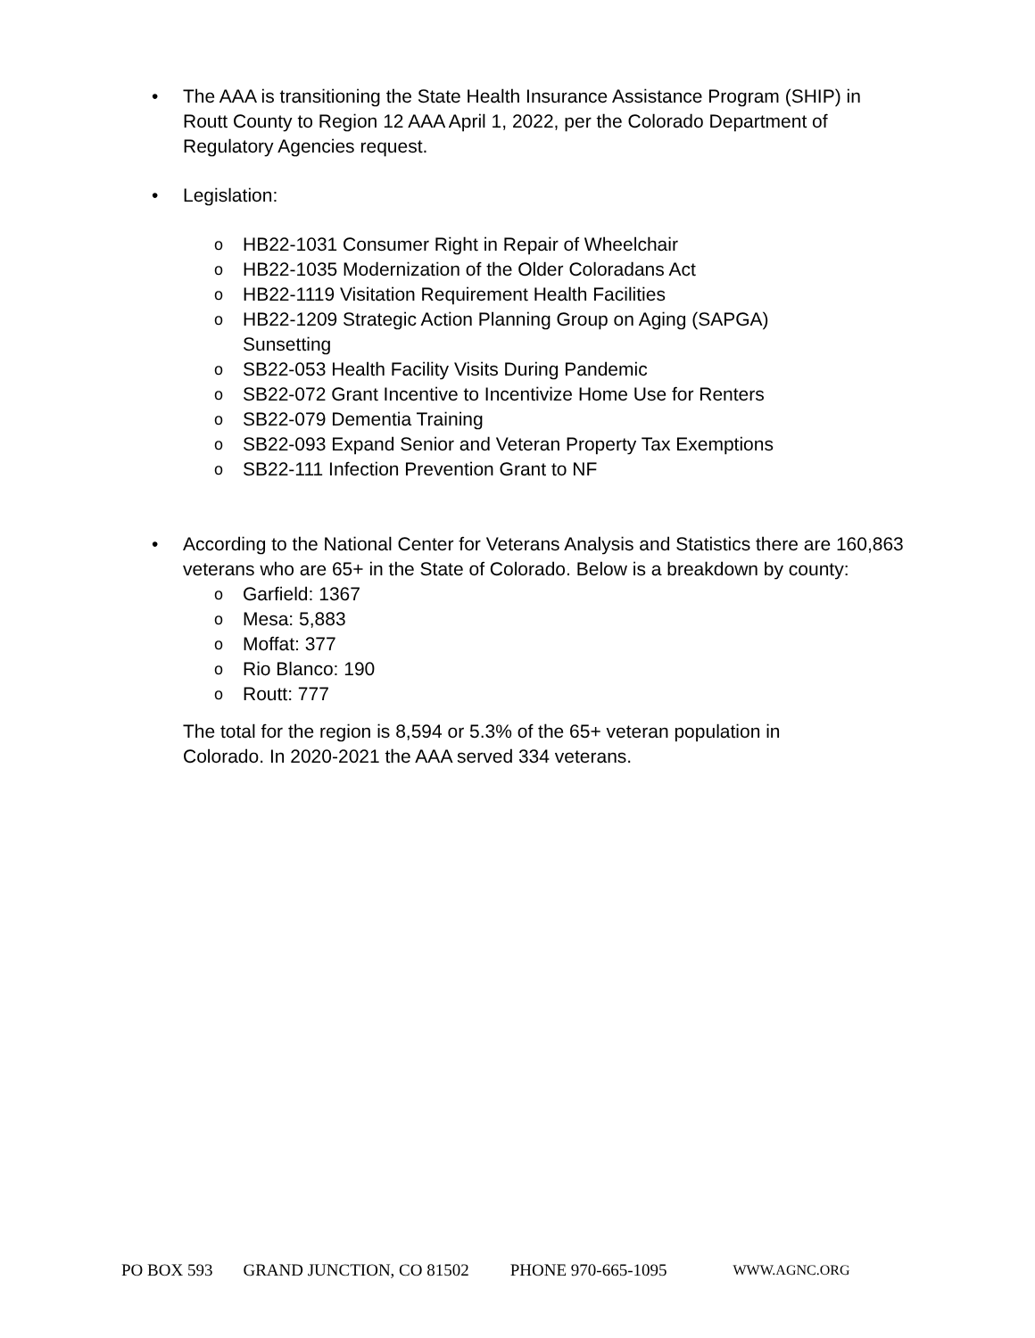• The AAA is transitioning the State Health Insurance Assistance Program (SHIP) in Routt County to Region 12 AAA April 1, 2022, per the Colorado Department of Regulatory Agencies request.
• Legislation:
o
HB22-1031 Consumer Right in Repair of Wheelchair
o
HB22-1035 Modernization of the Older Coloradans Act
o
HB22-1119 Visitation Requirement Health Facilities
o
HB22-1209 Strategic Action Planning Group on Aging (SAPGA) Sunsetting
o
SB22-053 Health Facility Visits During Pandemic
o
SB22-072 Grant Incentive to Incentivize Home Use for Renters
o
SB22-079 Dementia Training
o
SB22-093 Expand Senior and Veteran Property Tax Exemptions
o
SB22-111 Infection Prevention Grant to NF
• According to the National Center for Veterans Analysis and Statistics there are 160,863 veterans who are 65+ in the State of Colorado. Below is a breakdown by county:
o
Garfield: 1367
o
Mesa: 5,883
o
Moffat: 377
o
Rio Blanco: 190
o
Routt: 777
The total for the region is 8,594 or 5.3% of the 65+ veteran population in Colorado. In 2020-2021 the AAA served 334 veterans.
PO BOX 593 GRAND JUNCTION, CO 81502 PHONE 970-665-1095 WWW.AGNC.ORG